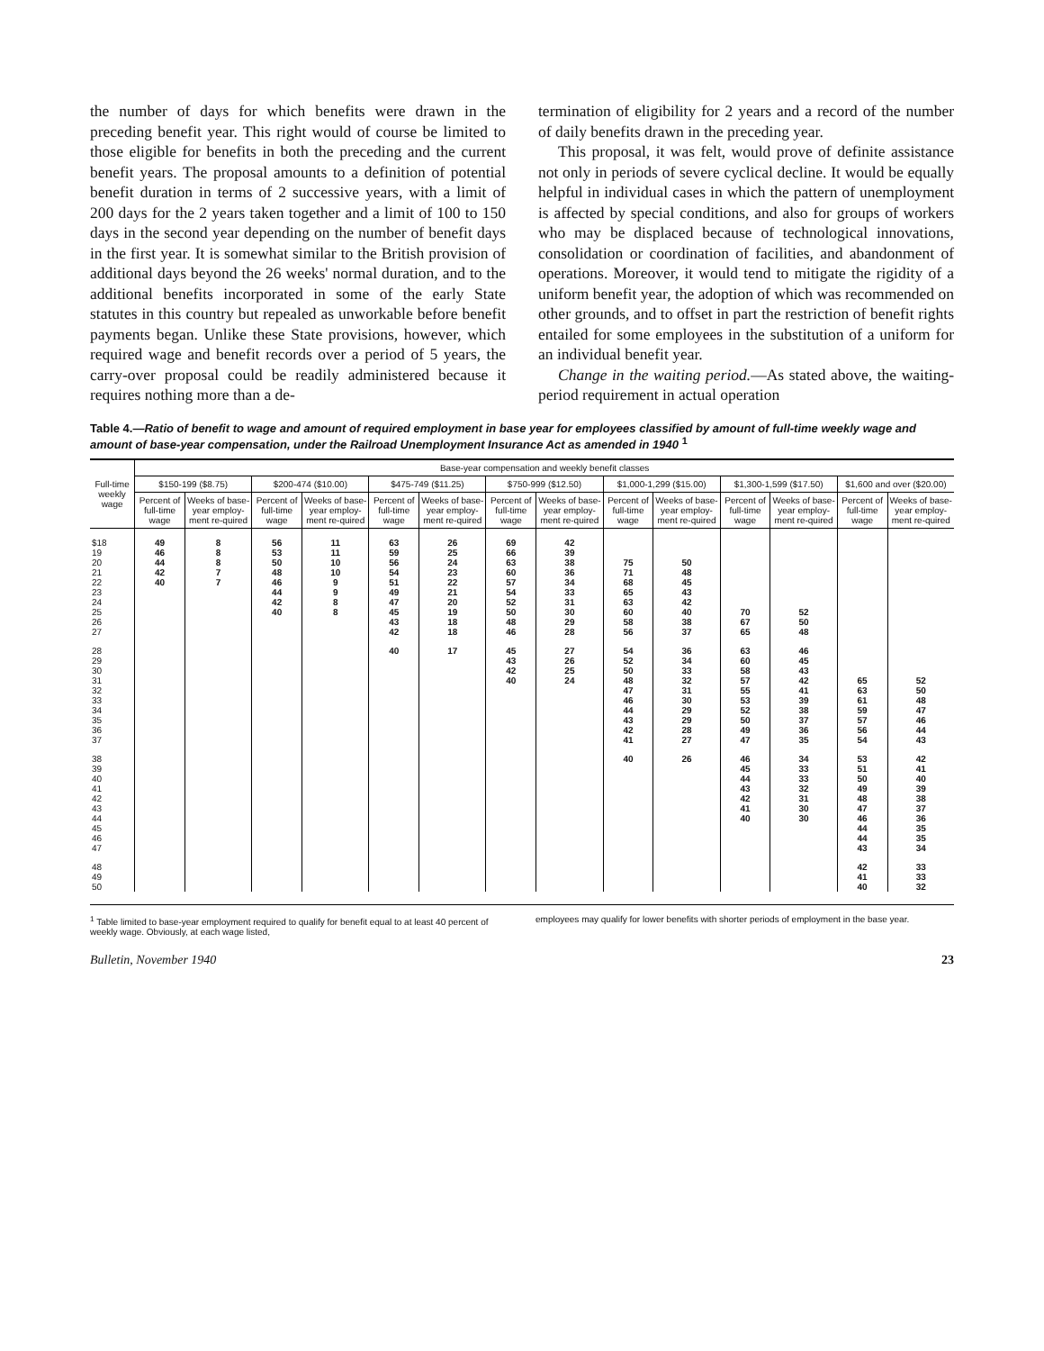the number of days for which benefits were drawn in the preceding benefit year. This right would of course be limited to those eligible for benefits in both the preceding and the current benefit years. The proposal amounts to a definition of potential benefit duration in terms of 2 successive years, with a limit of 200 days for the 2 years taken together and a limit of 100 to 150 days in the second year depending on the number of benefit days in the first year. It is somewhat similar to the British provision of additional days beyond the 26 weeks' normal duration, and to the additional benefits incorporated in some of the early State statutes in this country but repealed as unworkable before benefit payments began. Unlike these State provisions, however, which required wage and benefit records over a period of 5 years, the carry-over proposal could be readily administered because it requires nothing more than a de-
termination of eligibility for 2 years and a record of the number of daily benefits drawn in the preceding year.
This proposal, it was felt, would prove of definite assistance not only in periods of severe cyclical decline. It would be equally helpful in individual cases in which the pattern of unemployment is affected by special conditions, and also for groups of workers who may be displaced because of technological innovations, consolidation or coordination of facilities, and abandonment of operations. Moreover, it would tend to mitigate the rigidity of a uniform benefit year, the adoption of which was recommended on other grounds, and to offset in part the restriction of benefit rights entailed for some employees in the substitution of a uniform for an individual benefit year.
Change in the waiting period.—As stated above, the waiting-period requirement in actual operation
Table 4.—Ratio of benefit to wage and amount of required employment in base year for employees classified by amount of full-time weekly wage and amount of base-year compensation, under the Railroad Unemployment Insurance Act as amended in 1940 <sup>1</sup>
| Full-time weekly wage | Base-year compensation and weekly benefit classes | | | | | | | | | | | | | |
| --- | --- | --- | --- | --- | --- | --- | --- | --- | --- | --- | --- | --- | --- | --- |
| | $150-199 ($8.75) | | $200-474 ($10.00) | | $475-749 ($11.25) | | $750-999 ($12.50) | | $1,000-1,299 ($15.00) | | $1,300-1,599 ($17.50) | | $1,600 and over ($20.00) | |
| | Percent of full-time wage | Weeks of base-year employ-ment re-quired | Percent of full-time wage | Weeks of base-year employ-ment re-quired | Percent of full-time wage | Weeks of base-year employ-ment re-quired | Percent of full-time wage | Weeks of base-year employ-ment re-quired | Percent of full-time wage | Weeks of base-year employ-ment re-quired | Percent of full-time wage | Weeks of base-year employ-ment re-quired | Percent of full-time wage | Weeks of base-year employ-ment re-quired |
| $18 | 49 | 8 | 56 | 11 | 63 | 26 | 69 | 42 | | | | | | |
| 19 | 46 | 8 | 53 | 11 | 59 | 25 | 66 | 39 | | | | | | |
| 20 | 44 | 8 | 50 | 10 | 56 | 24 | 63 | 38 | 75 | 50 | | | | |
| 21 | 42 | 7 | 48 | 10 | 54 | 23 | 60 | 36 | 71 | 48 | | | | |
| 22 | 40 | 7 | 46 | 9 | 51 | 22 | 57 | 34 | 68 | 45 | | | | |
| 23 | | | 44 | 9 | 49 | 21 | 54 | 33 | 65 | 43 | | | | |
| 24 | | | 42 | 8 | 47 | 20 | 52 | 31 | 63 | 42 | | | | |
| 25 | | | 40 | 8 | 45 | 19 | 50 | 30 | 60 | 40 | 70 | 52 | | |
| 26 | | | | | 43 | 18 | 48 | 29 | 58 | 38 | 67 | 50 | | |
| 27 | | | | | 42 | 18 | 46 | 28 | 56 | 37 | 65 | 48 | | |
| 28 | | | | | 40 | 17 | 45 | 27 | 54 | 36 | 63 | 46 | | |
| 29 | | | | | | | 43 | 26 | 52 | 34 | 60 | 45 | | |
| 30 | | | | | | | 42 | 25 | 50 | 33 | 58 | 43 | | |
| 31 | | | | | | | 40 | 24 | 48 | 32 | 57 | 42 | 65 | 52 |
| 32 | | | | | | | | | 47 | 31 | 55 | 41 | 63 | 50 |
| 33 | | | | | | | | | 46 | 30 | 53 | 39 | 61 | 48 |
| 34 | | | | | | | | | 44 | 29 | 52 | 38 | 59 | 47 |
| 35 | | | | | | | | | 43 | 29 | 50 | 37 | 57 | 46 |
| 36 | | | | | | | | | 42 | 28 | 49 | 36 | 56 | 44 |
| 37 | | | | | | | | | 41 | 27 | 47 | 35 | 54 | 43 |
| 38 | | | | | | | | | 40 | 26 | 46 | 34 | 53 | 42 |
| 39 | | | | | | | | | | | 45 | 33 | 51 | 41 |
| 40 | | | | | | | | | | | 44 | 33 | 50 | 40 |
| 41 | | | | | | | | | | | 43 | 32 | 49 | 39 |
| 42 | | | | | | | | | | | 42 | 31 | 48 | 38 |
| 43 | | | | | | | | | | | 41 | 30 | 47 | 37 |
| 44 | | | | | | | | | | | 40 | 30 | 46 | 36 |
| 45 | | | | | | | | | | | | | 44 | 35 |
| 46 | | | | | | | | | | | | | 44 | 35 |
| 47 | | | | | | | | | | | | | 43 | 34 |
| 48 | | | | | | | | | | | | | 42 | 33 |
| 49 | | | | | | | | | | | | | 41 | 33 |
| 50 | | | | | | | | | | | | | 40 | 32 |
<sup>1</sup> Table limited to base-year employment required to qualify for benefit equal to at least 40 percent of weekly wage. Obviously, at each wage listed,
employees may qualify for lower benefits with shorter periods of employment in the base year.
Bulletin, November 1940 23